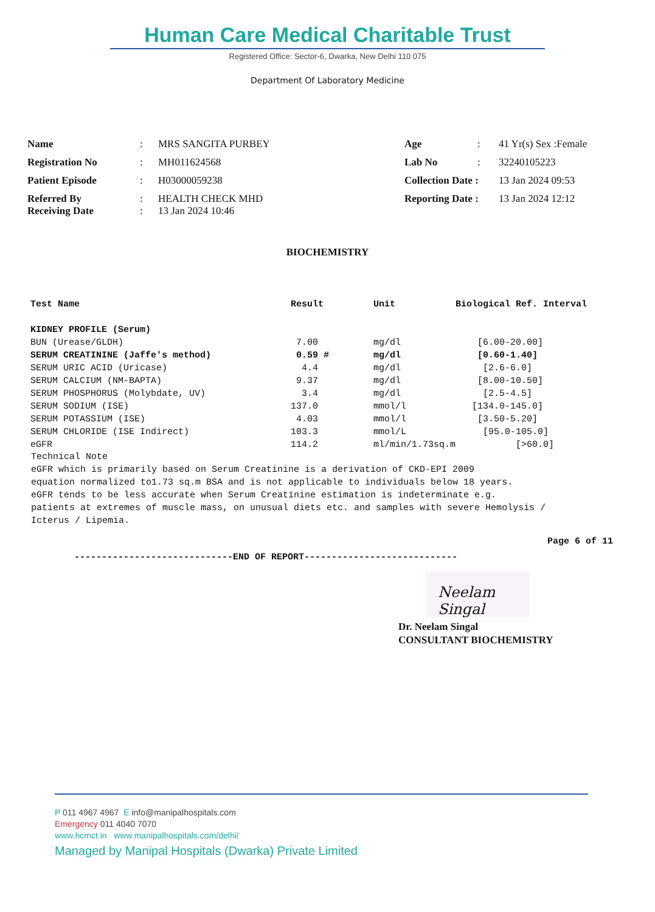Human Care Medical Charitable Trust
Registered Office: Sector-6, Dwarka, New Delhi 110 075
Department Of Laboratory Medicine
| Name | : | MRS SANGITA PURBEY | Age | : | 41 Yr(s) Sex :Female |
| Registration No | : | MH011624568 | Lab No | : | 32240105223 |
| Patient Episode | : | H03000059238 | Collection Date : | | 13 Jan 2024 09:53 |
| Referred By Receiving Date | : : | HEALTH CHECK MHD 13 Jan 2024 10:46 | Reporting Date : | | 13 Jan 2024 12:12 |
BIOCHEMISTRY
| Test Name | Result | Unit | Biological Ref. Interval |
| --- | --- | --- | --- |
| KIDNEY PROFILE (Serum) | | | |
| BUN (Urease/GLDH) | 7.00 | mg/dl | [6.00-20.00] |
| SERUM CREATININE (Jaffe's method) | 0.59 # | mg/dl | [0.60-1.40] |
| SERUM URIC ACID (Uricase) | 4.4 | mg/dl | [2.6-6.0] |
| SERUM CALCIUM (NM-BAPTA) | 9.37 | mg/dl | [8.00-10.50] |
| SERUM PHOSPHORUS (Molybdate, UV) | 3.4 | mg/dl | [2.5-4.5] |
| SERUM SODIUM (ISE) | 137.0 | mmol/l | [134.0-145.0] |
| SERUM POTASSIUM (ISE) | 4.03 | mmol/l | [3.50-5.20] |
| SERUM CHLORIDE (ISE Indirect) | 103.3 | mmol/L | [95.0-105.0] |
| eGFR | 114.2 | ml/min/1.73sq.m | [>60.0] |
Technical Note
eGFR which is primarily based on Serum Creatinine is a derivation of CKD-EPI 2009
equation normalized to1.73 sq.m BSA and is not applicable to individuals below 18 years.
eGFR tends to be less accurate when Serum Creatinine estimation is indeterminate e.g.
patients at extremes of muscle mass, on unusual diets etc. and samples with severe Hemolysis /
Icterus / Lipemia.
Page 6 of 11
-----------------------------END OF REPORT----------------------------
Neelam Singal
Dr. Neelam Singal
CONSULTANT BIOCHEMISTRY
P 011 4967 4967 E info@manipalhospitals.com
Emergency 011 4040 7070
www.hcmct.in www.manipalhospitals.com/delhi/
Managed by Manipal Hospitals (Dwarka) Private Limited